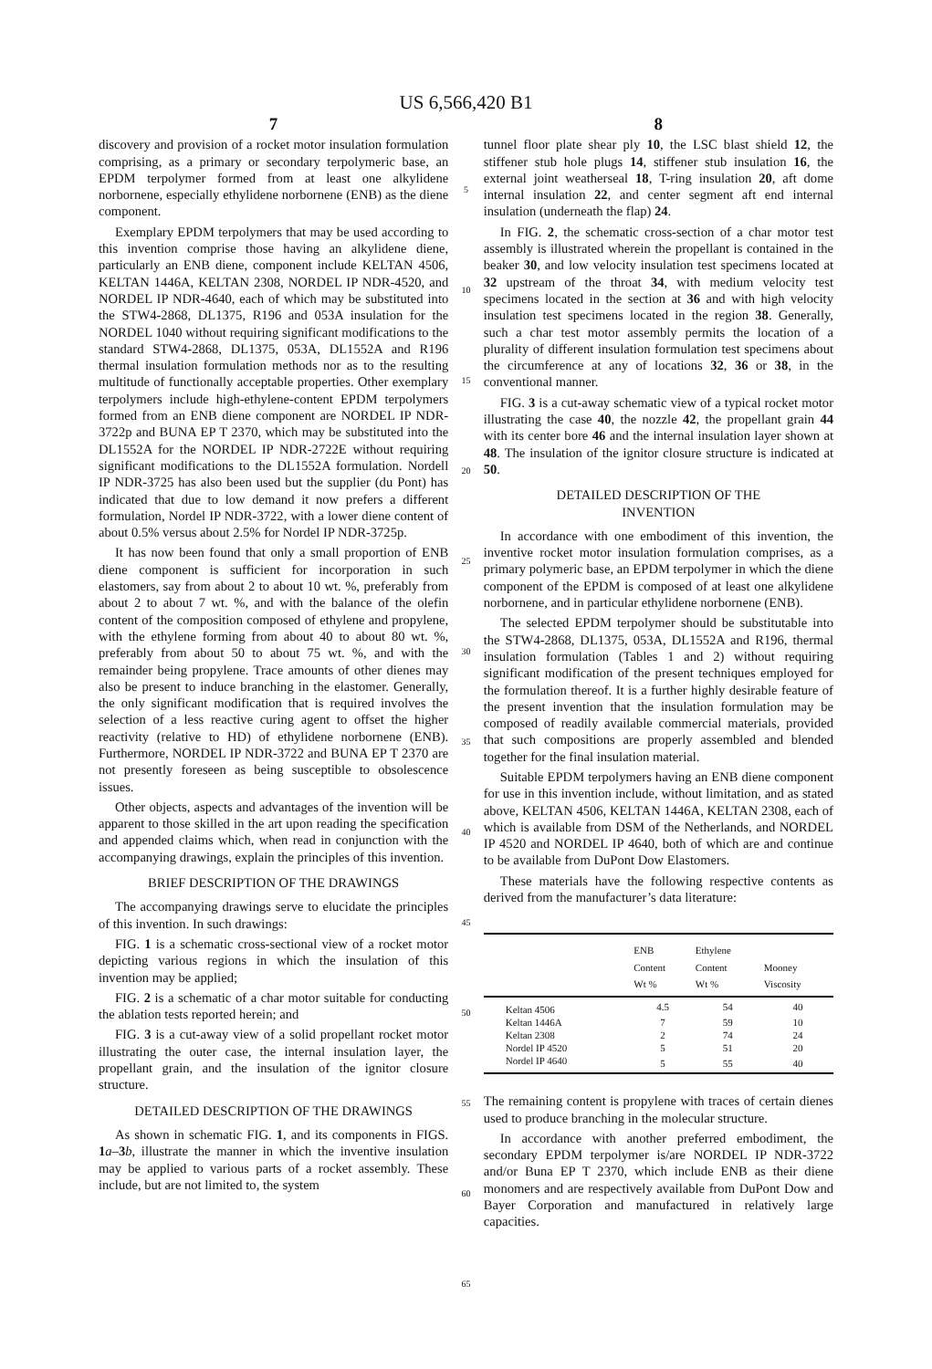US 6,566,420 B1
7
discovery and provision of a rocket motor insulation formulation comprising, as a primary or secondary terpolymeric base, an EPDM terpolymer formed from at least one alkylidene norbornene, especially ethylidene norbornene (ENB) as the diene component.
Exemplary EPDM terpolymers that may be used according to this invention comprise those having an alkylidene diene, particularly an ENB diene, component include KELTAN 4506, KELTAN 1446A, KELTAN 2308, NORDEL IP NDR-4520, and NORDEL IP NDR-4640, each of which may be substituted into the STW4-2868, DL1375, R196 and 053A insulation for the NORDEL 1040 without requiring significant modifications to the standard STW4-2868, DL1375, 053A, DL1552A and R196 thermal insulation formulation methods nor as to the resulting multitude of functionally acceptable properties. Other exemplary terpolymers include high-ethylene-content EPDM terpolymers formed from an ENB diene component are NORDEL IP NDR-3722p and BUNA EP T 2370, which may be substituted into the DL1552A for the NORDEL IP NDR-2722E without requiring significant modifications to the DL1552A formulation. Nordell IP NDR-3725 has also been used but the supplier (du Pont) has indicated that due to low demand it now prefers a different formulation, Nordel IP NDR-3722, with a lower diene content of about 0.5% versus about 2.5% for Nordel IP NDR-3725p.
It has now been found that only a small proportion of ENB diene component is sufficient for incorporation in such elastomers, say from about 2 to about 10 wt. %, preferably from about 2 to about 7 wt. %, and with the balance of the olefin content of the composition composed of ethylene and propylene, with the ethylene forming from about 40 to about 80 wt. %, preferably from about 50 to about 75 wt. %, and with the remainder being propylene. Trace amounts of other dienes may also be present to induce branching in the elastomer. Generally, the only significant modification that is required involves the selection of a less reactive curing agent to offset the higher reactivity (relative to HD) of ethylidene norbornene (ENB). Furthermore, NORDEL IP NDR-3722 and BUNA EP T 2370 are not presently foreseen as being susceptible to obsolescence issues.
Other objects, aspects and advantages of the invention will be apparent to those skilled in the art upon reading the specification and appended claims which, when read in conjunction with the accompanying drawings, explain the principles of this invention.
BRIEF DESCRIPTION OF THE DRAWINGS
The accompanying drawings serve to elucidate the principles of this invention. In such drawings:
FIG. 1 is a schematic cross-sectional view of a rocket motor depicting various regions in which the insulation of this invention may be applied;
FIG. 2 is a schematic of a char motor suitable for conducting the ablation tests reported herein; and
FIG. 3 is a cut-away view of a solid propellant rocket motor illustrating the outer case, the internal insulation layer, the propellant grain, and the insulation of the ignitor closure structure.
DETAILED DESCRIPTION OF THE DRAWINGS
As shown in schematic FIG. 1, and its components in FIGS. 1 a–3 b, illustrate the manner in which the inventive insulation may be applied to various parts of a rocket assembly. These include, but are not limited to, the system
5
10
15
20
25
30
35
40
45
50
55
60
65
8
tunnel floor plate shear ply 10, the LSC blast shield 12, the stiffener stub hole plugs 14, stiffener stub insulation 16, the external joint weatherseal 18, T-ring insulation 20, aft dome internal insulation 22, and center segment aft end internal insulation (underneath the flap) 24.
In FIG. 2, the schematic cross-section of a char motor test assembly is illustrated wherein the propellant is contained in the beaker 30, and low velocity insulation test specimens located at 32 upstream of the throat 34, with medium velocity test specimens located in the section at 36 and with high velocity insulation test specimens located in the region 38. Generally, such a char test motor assembly permits the location of a plurality of different insulation formulation test specimens about the circumference at any of locations 32, 36 or 38, in the conventional manner.
FIG. 3 is a cut-away schematic view of a typical rocket motor illustrating the case 40, the nozzle 42, the propellant grain 44 with its center bore 46 and the internal insulation layer shown at 48. The insulation of the ignitor closure structure is indicated at 50.
DETAILED DESCRIPTION OF THE
INVENTION
In accordance with one embodiment of this invention, the inventive rocket motor insulation formulation comprises, as a primary polymeric base, an EPDM terpolymer in which the diene component of the EPDM is composed of at least one alkylidene norbornene, and in particular ethylidene norbornene (ENB).
The selected EPDM terpolymer should be substitutable into the STW4-2868, DL1375, 053A, DL1552A and R196, thermal insulation formulation (Tables 1 and 2) without requiring significant modification of the present techniques employed for the formulation thereof. It is a further highly desirable feature of the present invention that the insulation formulation may be composed of readily available commercial materials, provided that such compositions are properly assembled and blended together for the final insulation material.
Suitable EPDM terpolymers having an ENB diene component for use in this invention include, without limitation, and as stated above, KELTAN 4506, KELTAN 1446A, KELTAN 2308, each of which is available from DSM of the Netherlands, and NORDEL IP 4520 and NORDEL IP 4640, both of which are and continue to be available from DuPont Dow Elastomers.
These materials have the following respective contents as derived from the manufacturer’s data literature:
| | ENB Content Wt % | Ethylene Content Wt % | Mooney Viscosity |
| --- | --- | --- | --- |
| Keltan 4506 | 4.5 | 54 | 40 |
| Keltan 1446A | 7 | 59 | 10 |
| Keltan 2308 | 2 | 74 | 24 |
| Nordel IP 4520 | 5 | 51 | 20 |
| Nordel IP 4640 | 5 | 55 | 40 |
The remaining content is propylene with traces of certain dienes used to produce branching in the molecular structure.
In accordance with another preferred embodiment, the secondary EPDM terpolymer is/are NORDEL IP NDR-3722 and/or Buna EP T 2370, which include ENB as their diene monomers and are respectively available from DuPont Dow and Bayer Corporation and manufactured in relatively large capacities.